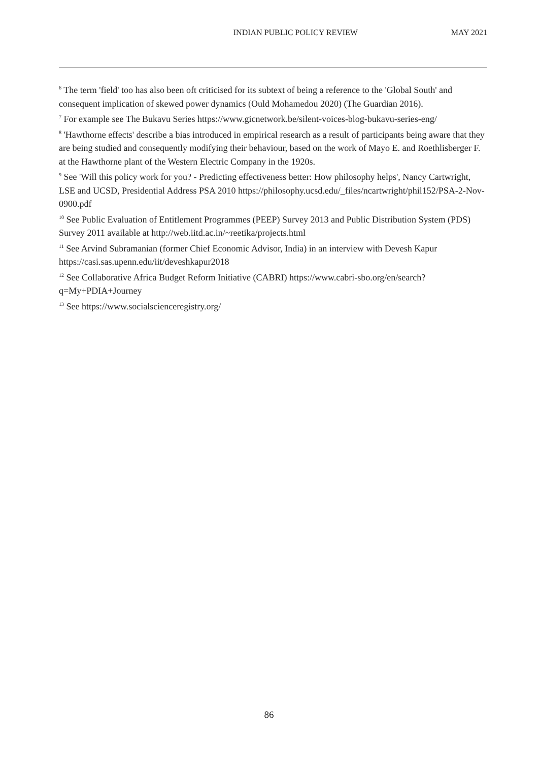INDIAN PUBLIC POLICY REVIEW MAY 2021
<sup>6</sup> The term 'field' too has also been oft criticised for its subtext of being a reference to the 'Global South' and consequent implication of skewed power dynamics (Ould Mohamedou 2020) (The Guardian 2016).
<sup>7</sup> For example see The Bukavu Series https://www.gicnetwork.be/silent-voices-blog-bukavu-series-eng/
<sup>8</sup> 'Hawthorne effects' describe a bias introduced in empirical research as a result of participants being aware that they are being studied and consequently modifying their behaviour, based on the work of Mayo E. and Roethlisberger F. at the Hawthorne plant of the Western Electric Company in the 1920s.
<sup>9</sup> See 'Will this policy work for you? - Predicting effectiveness better: How philosophy helps', Nancy Cartwright, LSE and UCSD, Presidential Address PSA 2010 https://philosophy.ucsd.edu/_files/ncartwright/phil152/PSA-2-Nov-0900.pdf
<sup>10</sup> See Public Evaluation of Entitlement Programmes (PEEP) Survey 2013 and Public Distribution System (PDS) Survey 2011 available at http://web.iitd.ac.in/~reetika/projects.html
<sup>11</sup> See Arvind Subramanian (former Chief Economic Advisor, India) in an interview with Devesh Kapur https://casi.sas.upenn.edu/iit/deveshkapur2018
<sup>12</sup> See Collaborative Africa Budget Reform Initiative (CABRI) https://www.cabri-sbo.org/en/search?q=My+PDIA+Journey
<sup>13</sup> See https://www.socialscienceregistry.org/
86